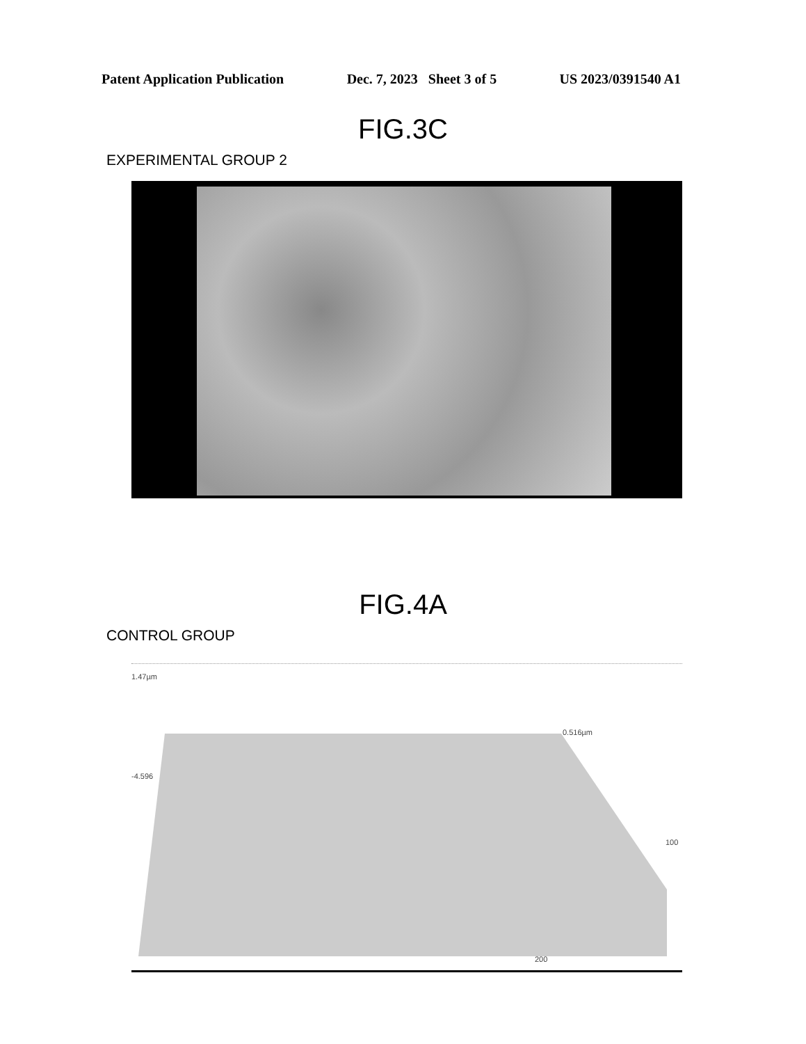Patent Application Publication Dec. 7, 2023 Sheet 3 of 5 US 2023/0391540 A1
FIG.3C
EXPERIMENTAL GROUP 2
FIG.4A
CONTROL GROUP
1.47µm
-4.596
0.516µm
100
200